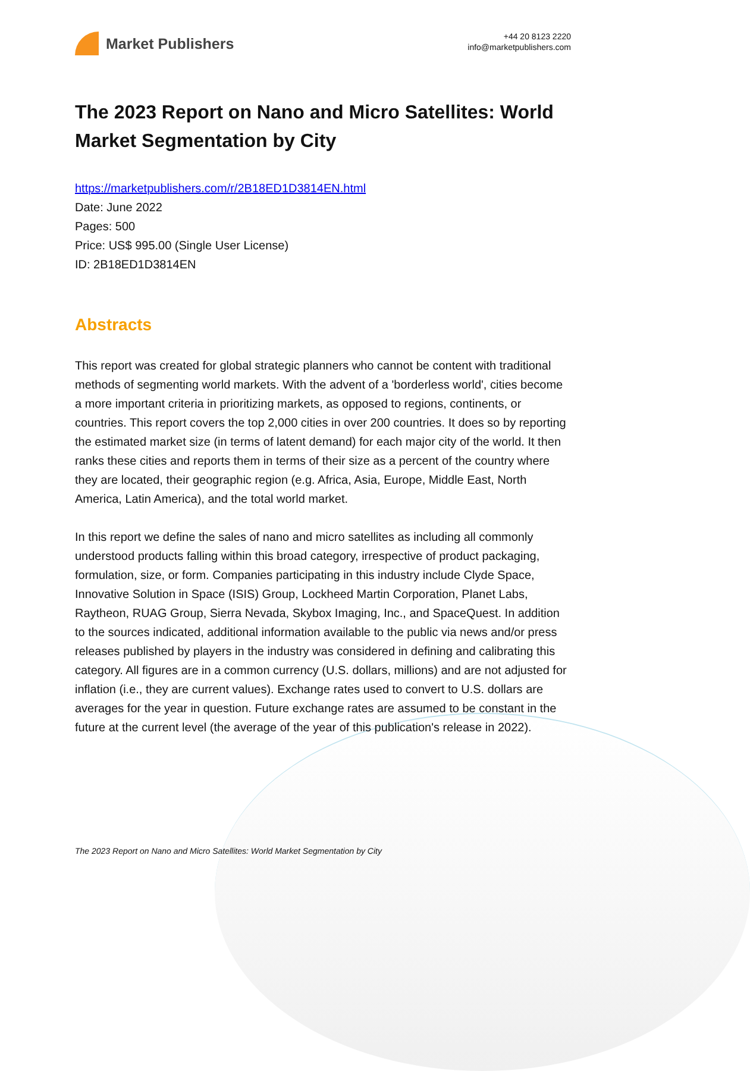Market Publishers
+44 20 8123 2220
info@marketpublishers.com
The 2023 Report on Nano and Micro Satellites: World Market Segmentation by City
https://marketpublishers.com/r/2B18ED1D3814EN.html
Date: June 2022
Pages: 500
Price: US$ 995.00 (Single User License)
ID: 2B18ED1D3814EN
Abstracts
This report was created for global strategic planners who cannot be content with traditional methods of segmenting world markets. With the advent of a 'borderless world', cities become a more important criteria in prioritizing markets, as opposed to regions, continents, or countries. This report covers the top 2,000 cities in over 200 countries. It does so by reporting the estimated market size (in terms of latent demand) for each major city of the world. It then ranks these cities and reports them in terms of their size as a percent of the country where they are located, their geographic region (e.g. Africa, Asia, Europe, Middle East, North America, Latin America), and the total world market.
In this report we define the sales of nano and micro satellites as including all commonly understood products falling within this broad category, irrespective of product packaging, formulation, size, or form. Companies participating in this industry include Clyde Space, Innovative Solution in Space (ISIS) Group, Lockheed Martin Corporation, Planet Labs, Raytheon, RUAG Group, Sierra Nevada, Skybox Imaging, Inc., and SpaceQuest. In addition to the sources indicated, additional information available to the public via news and/or press releases published by players in the industry was considered in defining and calibrating this category. All figures are in a common currency (U.S. dollars, millions) and are not adjusted for inflation (i.e., they are current values). Exchange rates used to convert to U.S. dollars are averages for the year in question. Future exchange rates are assumed to be constant in the future at the current level (the average of the year of this publication's release in 2022).
The 2023 Report on Nano and Micro Satellites: World Market Segmentation by City